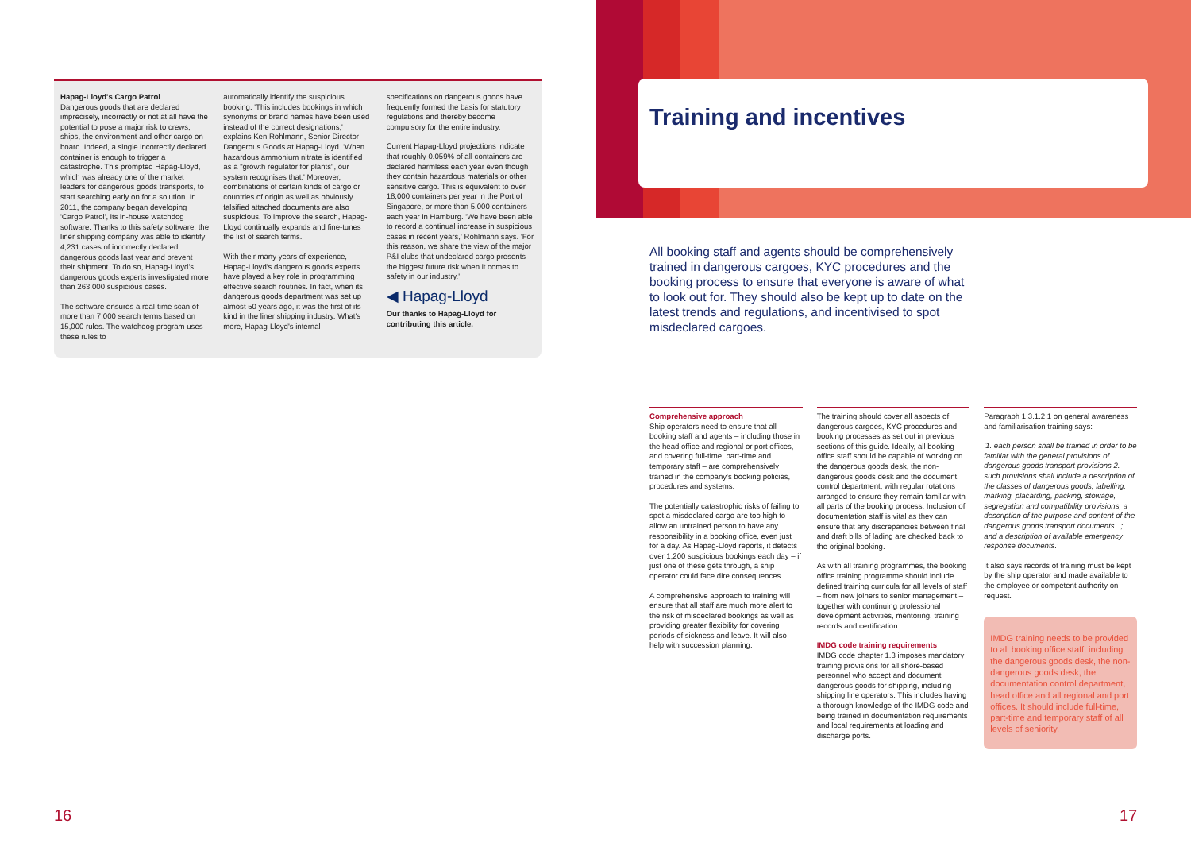Hapag-Lloyd's Cargo Patrol
Dangerous goods that are declared imprecisely, incorrectly or not at all have the potential to pose a major risk to crews, ships, the environment and other cargo on board. Indeed, a single incorrectly declared container is enough to trigger a catastrophe. This prompted Hapag-Lloyd, which was already one of the market leaders for dangerous goods transports, to start searching early on for a solution. In 2011, the company began developing 'Cargo Patrol', its in-house watchdog software. Thanks to this safety software, the liner shipping company was able to identify 4,231 cases of incorrectly declared dangerous goods last year and prevent their shipment. To do so, Hapag-Lloyd's dangerous goods experts investigated more than 263,000 suspicious cases.
The software ensures a real-time scan of more than 7,000 search terms based on 15,000 rules. The watchdog program uses these rules to
automatically identify the suspicious booking. 'This includes bookings in which synonyms or brand names have been used instead of the correct designations,' explains Ken Rohlmann, Senior Director Dangerous Goods at Hapag-Lloyd. 'When hazardous ammonium nitrate is identified as a "growth regulator for plants", our system recognises that.' Moreover, combinations of certain kinds of cargo or countries of origin as well as obviously falsified attached documents are also suspicious. To improve the search, Hapag-Lloyd continually expands and fine-tunes the list of search terms.
With their many years of experience, Hapag-Lloyd's dangerous goods experts have played a key role in programming effective search routines. In fact, when its dangerous goods department was set up almost 50 years ago, it was the first of its kind in the liner shipping industry. What's more, Hapag-Lloyd's internal
specifications on dangerous goods have frequently formed the basis for statutory regulations and thereby become compulsory for the entire industry.
Current Hapag-Lloyd projections indicate that roughly 0.059% of all containers are declared harmless each year even though they contain hazardous materials or other sensitive cargo. This is equivalent to over 18,000 containers per year in the Port of Singapore, or more than 5,000 containers each year in Hamburg. 'We have been able to record a continual increase in suspicious cases in recent years,' Rohlmann says. 'For this reason, we share the view of the major P&I clubs that undeclared cargo presents the biggest future risk when it comes to safety in our industry.'
◀ Hapag-Lloyd
Our thanks to Hapag-Lloyd for contributing this article.
16
Training and incentives
All booking staff and agents should be comprehensively trained in dangerous cargoes, KYC procedures and the booking process to ensure that everyone is aware of what to look out for. They should also be kept up to date on the latest trends and regulations, and incentivised to spot misdeclared cargoes.
Comprehensive approach
Ship operators need to ensure that all booking staff and agents – including those in the head office and regional or port offices, and covering full-time, part-time and temporary staff – are comprehensively trained in the company's booking policies, procedures and systems.
The potentially catastrophic risks of failing to spot a misdeclared cargo are too high to allow an untrained person to have any responsibility in a booking office, even just for a day. As Hapag-Lloyd reports, it detects over 1,200 suspicious bookings each day – if just one of these gets through, a ship operator could face dire consequences.
A comprehensive approach to training will ensure that all staff are much more alert to the risk of misdeclared bookings as well as providing greater flexibility for covering periods of sickness and leave. It will also help with succession planning.
The training should cover all aspects of dangerous cargoes, KYC procedures and booking processes as set out in previous sections of this guide. Ideally, all booking office staff should be capable of working on the dangerous goods desk, the non-dangerous goods desk and the document control department, with regular rotations arranged to ensure they remain familiar with all parts of the booking process. Inclusion of documentation staff is vital as they can ensure that any discrepancies between final and draft bills of lading are checked back to the original booking.
As with all training programmes, the booking office training programme should include defined training curricula for all levels of staff – from new joiners to senior management – together with continuing professional development activities, mentoring, training records and certification.
IMDG code training requirements
IMDG code chapter 1.3 imposes mandatory training provisions for all shore-based personnel who accept and document dangerous goods for shipping, including shipping line operators. This includes having a thorough knowledge of the IMDG code and being trained in documentation requirements and local requirements at loading and discharge ports.
Paragraph 1.3.1.2.1 on general awareness and familiarisation training says:
'1. each person shall be trained in order to be familiar with the general provisions of dangerous goods transport provisions 2. such provisions shall include a description of the classes of dangerous goods; labelling, marking, placarding, packing, stowage, segregation and compatibility provisions; a description of the purpose and content of the dangerous goods transport documents...; and a description of available emergency response documents.'
It also says records of training must be kept by the ship operator and made available to the employee or competent authority on request.
IMDG training needs to be provided to all booking office staff, including the dangerous goods desk, the non-dangerous goods desk, the documentation control department, head office and all regional and port offices. It should include full-time, part-time and temporary staff of all levels of seniority.
17